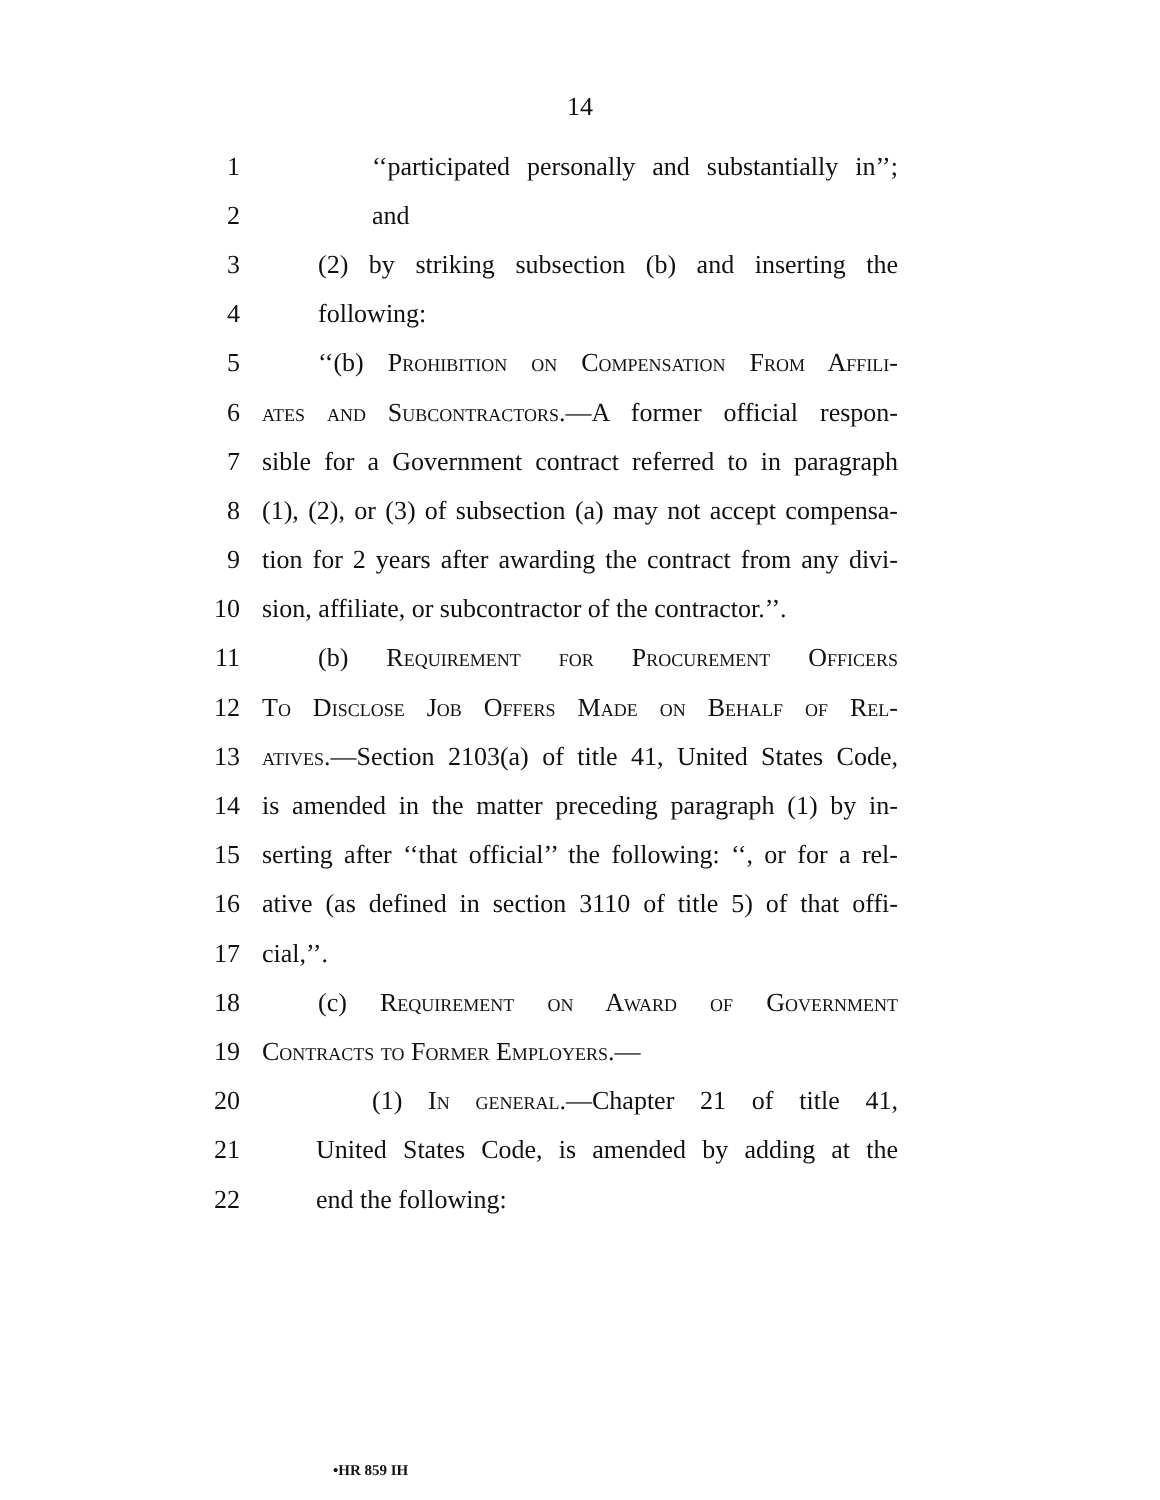14
1 ‘‘participated personally and substantially in’’;
2 and
3 (2) by striking subsection (b) and inserting the
4 following:
5 ‘‘(b) Prohibition on Compensation From Affili-
6 ates and Subcontractors.—A former official respon-
7 sible for a Government contract referred to in paragraph
8 (1), (2), or (3) of subsection (a) may not accept compensa-
9 tion for 2 years after awarding the contract from any divi-
10 sion, affiliate, or subcontractor of the contractor.’’.
11 (b) Requirement for Procurement Officers
12 To Disclose Job Offers Made on Behalf of Rel-
13 atives.—Section 2103(a) of title 41, United States Code,
14 is amended in the matter preceding paragraph (1) by in-
15 serting after ‘‘that official’’ the following: ‘‘, or for a rel-
16 ative (as defined in section 3110 of title 5) of that offi-
17 cial,’’.
18 (c) Requirement on Award of Government
19 Contracts to Former Employers.—
20 (1) In general.—Chapter 21 of title 41,
21 United States Code, is amended by adding at the
22 end the following:
•HR 859 IH